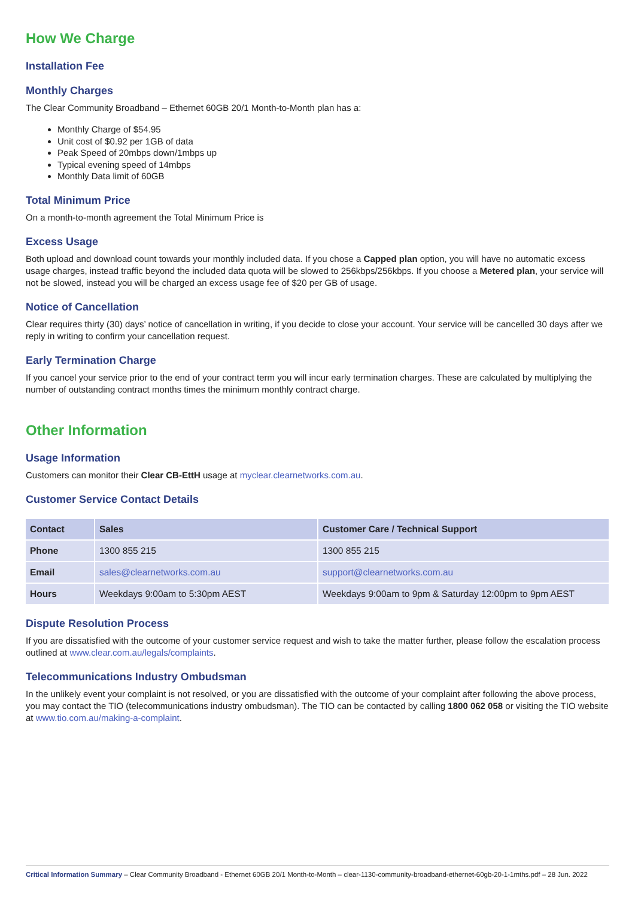How We Charge
Installation Fee
Monthly Charges
The Clear Community Broadband – Ethernet 60GB 20/1 Month-to-Month plan has a:
Monthly Charge of $54.95
Unit cost of $0.92 per 1GB of data
Peak Speed of 20mbps down/1mbps up
Typical evening speed of 14mbps
Monthly Data limit of 60GB
Total Minimum Price
On a month-to-month agreement the Total Minimum Price is
Excess Usage
Both upload and download count towards your monthly included data. If you chose a Capped plan option, you will have no automatic excess usage charges, instead traffic beyond the included data quota will be slowed to 256kbps/256kbps. If you choose a Metered plan, your service will not be slowed, instead you will be charged an excess usage fee of $20 per GB of usage.
Notice of Cancellation
Clear requires thirty (30) days’ notice of cancellation in writing, if you decide to close your account. Your service will be cancelled 30 days after we reply in writing to confirm your cancellation request.
Early Termination Charge
If you cancel your service prior to the end of your contract term you will incur early termination charges. These are calculated by multiplying the number of outstanding contract months times the minimum monthly contract charge.
Other Information
Usage Information
Customers can monitor their Clear CB-EttH usage at myclear.clearnetworks.com.au.
Customer Service Contact Details
| Contact | Sales | Customer Care / Technical Support |
| --- | --- | --- |
| Phone | 1300 855 215 | 1300 855 215 |
| Email | sales@clearnetworks.com.au | support@clearnetworks.com.au |
| Hours | Weekdays 9:00am to 5:30pm AEST | Weekdays 9:00am to 9pm & Saturday 12:00pm to 9pm AEST |
Dispute Resolution Process
If you are dissatisfied with the outcome of your customer service request and wish to take the matter further, please follow the escalation process outlined at www.clear.com.au/legals/complaints.
Telecommunications Industry Ombudsman
In the unlikely event your complaint is not resolved, or you are dissatisfied with the outcome of your complaint after following the above process, you may contact the TIO (telecommunications industry ombudsman). The TIO can be contacted by calling 1800 062 058 or visiting the TIO website at www.tio.com.au/making-a-complaint.
Critical Information Summary – Clear Community Broadband - Ethernet 60GB 20/1 Month-to-Month – clear-1130-community-broadband-ethernet-60gb-20-1-1mths.pdf – 28 Jun. 2022